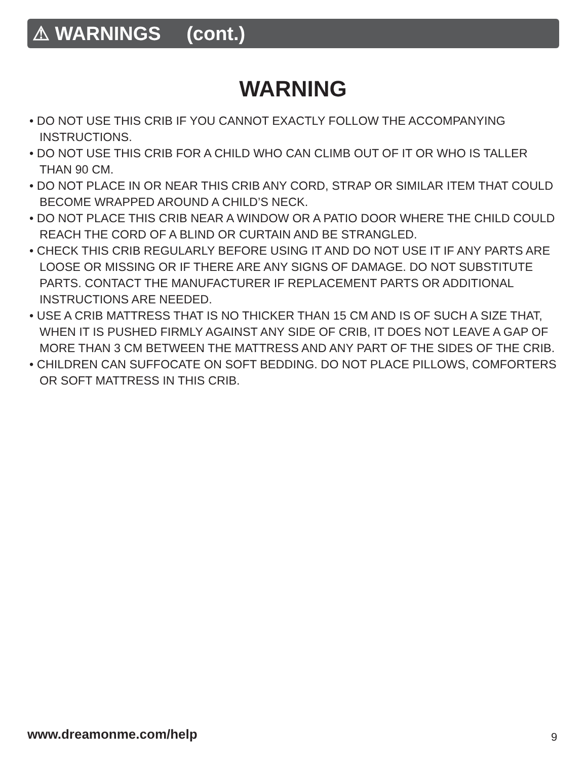⚠ WARNINGS (cont.)
WARNING
• DO NOT USE THIS CRIB IF YOU CANNOT EXACTLY FOLLOW THE ACCOMPANYING INSTRUCTIONS.
• DO NOT USE THIS CRIB FOR A CHILD WHO CAN CLIMB OUT OF IT OR WHO IS TALLER THAN 90 CM.
• DO NOT PLACE IN OR NEAR THIS CRIB ANY CORD, STRAP OR SIMILAR ITEM THAT COULD BECOME WRAPPED AROUND A CHILD’S NECK.
• DO NOT PLACE THIS CRIB NEAR A WINDOW OR A PATIO DOOR WHERE THE CHILD COULD REACH THE CORD OF A BLIND OR CURTAIN AND BE STRANGLED.
• CHECK THIS CRIB REGULARLY BEFORE USING IT AND DO NOT USE IT IF ANY PARTS ARE LOOSE OR MISSING OR IF THERE ARE ANY SIGNS OF DAMAGE. DO NOT SUBSTITUTE PARTS. CONTACT THE MANUFACTURER IF REPLACEMENT PARTS OR ADDITIONAL INSTRUCTIONS ARE NEEDED.
• USE A CRIB MATTRESS THAT IS NO THICKER THAN 15 CM AND IS OF SUCH A SIZE THAT, WHEN IT IS PUSHED FIRMLY AGAINST ANY SIDE OF CRIB, IT DOES NOT LEAVE A GAP OF MORE THAN 3 CM BETWEEN THE MATTRESS AND ANY PART OF THE SIDES OF THE CRIB.
• CHILDREN CAN SUFFOCATE ON SOFT BEDDING. DO NOT PLACE PILLOWS, COMFORTERS OR SOFT MATTRESS IN THIS CRIB.
www.dreamonme.com/help 9